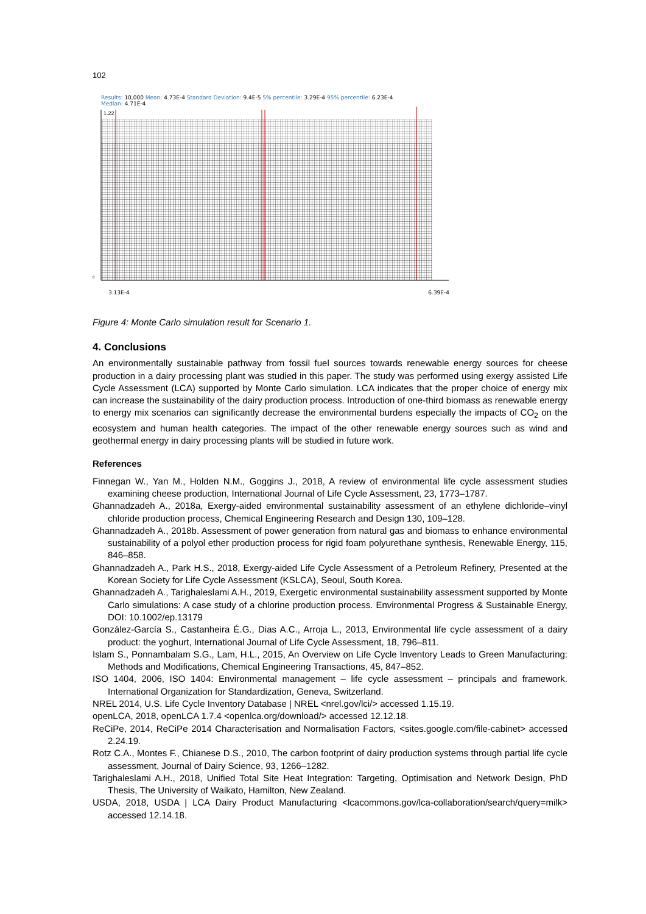102
Results: 10,000 Mean: 4.73E-4 Standard Deviation: 9.4E-5 5% percentile: 3.29E-4 95% percentile: 6.23E-4
Median: 4.71E-4
1.22
0
3.13E-4 6.39E-4
Figure 4: Monte Carlo simulation result for Scenario 1.
4. Conclusions
An environmentally sustainable pathway from fossil fuel sources towards renewable energy sources for cheese production in a dairy processing plant was studied in this paper. The study was performed using exergy assisted Life Cycle Assessment (LCA) supported by Monte Carlo simulation. LCA indicates that the proper choice of energy mix can increase the sustainability of the dairy production process. Introduction of one-third biomass as renewable energy to energy mix scenarios can significantly decrease the environmental burdens especially the impacts of CO<sub>2</sub> on the ecosystem and human health categories. The impact of the other renewable energy sources such as wind and geothermal energy in dairy processing plants will be studied in future work.
References
Finnegan W., Yan M., Holden N.M., Goggins J., 2018, A review of environmental life cycle assessment studies examining cheese production, International Journal of Life Cycle Assessment, 23, 1773–1787.
Ghannadzadeh A., 2018a, Exergy-aided environmental sustainability assessment of an ethylene dichloride–vinyl chloride production process, Chemical Engineering Research and Design 130, 109–128.
Ghannadzadeh A., 2018b. Assessment of power generation from natural gas and biomass to enhance environmental sustainability of a polyol ether production process for rigid foam polyurethane synthesis, Renewable Energy, 115, 846–858.
Ghannadzadeh A., Park H.S., 2018, Exergy-aided Life Cycle Assessment of a Petroleum Refinery, Presented at the Korean Society for Life Cycle Assessment (KSLCA), Seoul, South Korea.
Ghannadzadeh A., Tarighaleslami A.H., 2019, Exergetic environmental sustainability assessment supported by Monte Carlo simulations: A case study of a chlorine production process. Environmental Progress & Sustainable Energy, DOI: 10.1002/ep.13179
González-García S., Castanheira É.G., Dias A.C., Arroja L., 2013, Environmental life cycle assessment of a dairy product: the yoghurt, International Journal of Life Cycle Assessment, 18, 796–811.
Islam S., Ponnambalam S.G., Lam, H.L., 2015, An Overview on Life Cycle Inventory Leads to Green Manufacturing: Methods and Modifications, Chemical Engineering Transactions, 45, 847–852.
ISO 1404, 2006, ISO 1404: Environmental management – life cycle assessment – principals and framework. International Organization for Standardization, Geneva, Switzerland.
NREL 2014, U.S. Life Cycle Inventory Database | NREL <nrel.gov/lci/> accessed 1.15.19.
openLCA, 2018, openLCA 1.7.4 <openlca.org/download/> accessed 12.12.18.
ReCiPe, 2014, ReCiPe 2014 Characterisation and Normalisation Factors, <sites.google.com/file-cabinet> accessed 2.24.19.
Rotz C.A., Montes F., Chianese D.S., 2010, The carbon footprint of dairy production systems through partial life cycle assessment, Journal of Dairy Science, 93, 1266–1282.
Tarighaleslami A.H., 2018, Unified Total Site Heat Integration: Targeting, Optimisation and Network Design, PhD Thesis, The University of Waikato, Hamilton, New Zealand.
USDA, 2018, USDA | LCA Dairy Product Manufacturing <lcacommons.gov/lca-collaboration/search/query=milk> accessed 12.14.18.